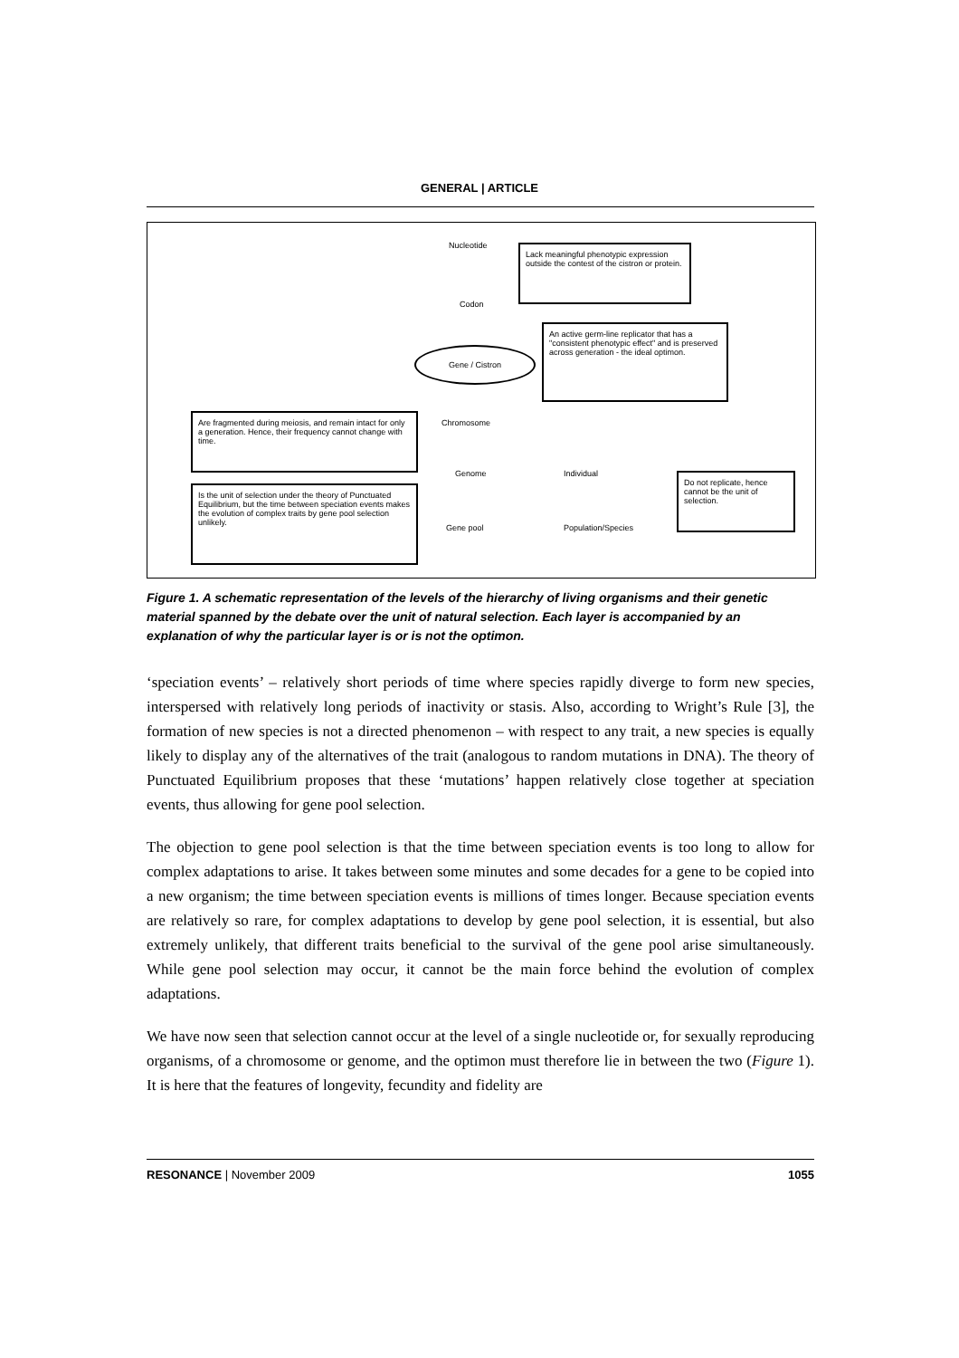GENERAL | ARTICLE
Nucleotide
Lack meaningful phenotypic expression outside the contest of the cistron or protein.
Codon
Gene / Cistron
An active germ-line replicator that has a "consistent phenotypic effect" and is preserved across generation - the ideal optimon.
Chromosome
Are fragmented during meiosis, and remain intact for only a generation. Hence, their frequency cannot change with time.
Genome Individual
Do not replicate, hence cannot be the unit of selection.
Is the unit of selection under the theory of Punctuated Equilibrium, but the time between speciation events makes the evolution of complex traits by gene pool selection unlikely.
Gene pool Population/Species
Figure 1. A schematic representation of the levels of the hierarchy of living organisms and their genetic material spanned by the debate over the unit of natural selection. Each layer is accompanied by an explanation of why the particular layer is or is not the optimon.
‘speciation events’ – relatively short periods of time where species rapidly diverge to form new species, interspersed with relatively long periods of inactivity or stasis. Also, according to Wright’s Rule [3], the formation of new species is not a directed phenomenon – with respect to any trait, a new species is equally likely to display any of the alternatives of the trait (analogous to random mutations in DNA). The theory of Punctuated Equilibrium proposes that these ‘mutations’ happen relatively close together at speciation events, thus allowing for gene pool selection.
The objection to gene pool selection is that the time between speciation events is too long to allow for complex adaptations to arise. It takes between some minutes and some decades for a gene to be copied into a new organism; the time between speciation events is millions of times longer. Because speciation events are relatively so rare, for complex adaptations to develop by gene pool selection, it is essential, but also extremely unlikely, that different traits beneficial to the survival of the gene pool arise simultaneously. While gene pool selection may occur, it cannot be the main force behind the evolution of complex adaptations.
We have now seen that selection cannot occur at the level of a single nucleotide or, for sexually reproducing organisms, of a chromosome or genome, and the optimon must therefore lie in between the two (Figure 1). It is here that the features of longevity, fecundity and fidelity are
RESONANCE | November 2009 1055